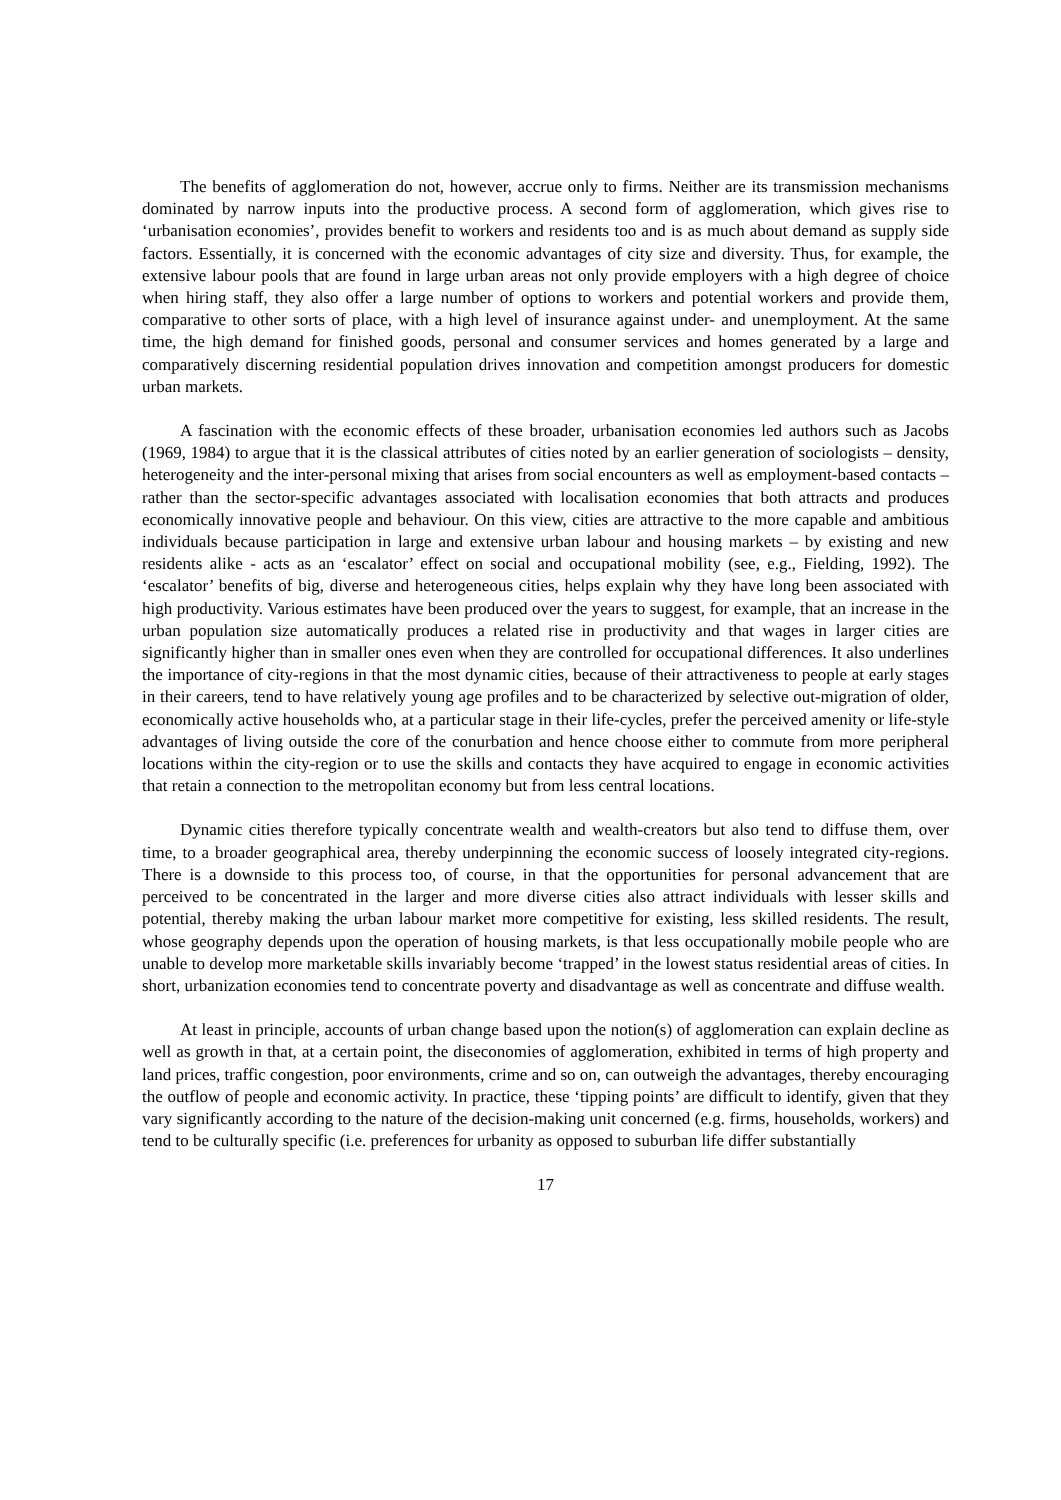The benefits of agglomeration do not, however, accrue only to firms. Neither are its transmission mechanisms dominated by narrow inputs into the productive process. A second form of agglomeration, which gives rise to ‘urbanisation economies’, provides benefit to workers and residents too and is as much about demand as supply side factors. Essentially, it is concerned with the economic advantages of city size and diversity. Thus, for example, the extensive labour pools that are found in large urban areas not only provide employers with a high degree of choice when hiring staff, they also offer a large number of options to workers and potential workers and provide them, comparative to other sorts of place, with a high level of insurance against under- and unemployment. At the same time, the high demand for finished goods, personal and consumer services and homes generated by a large and comparatively discerning residential population drives innovation and competition amongst producers for domestic urban markets.
A fascination with the economic effects of these broader, urbanisation economies led authors such as Jacobs (1969, 1984) to argue that it is the classical attributes of cities noted by an earlier generation of sociologists – density, heterogeneity and the inter-personal mixing that arises from social encounters as well as employment-based contacts – rather than the sector-specific advantages associated with localisation economies that both attracts and produces economically innovative people and behaviour. On this view, cities are attractive to the more capable and ambitious individuals because participation in large and extensive urban labour and housing markets – by existing and new residents alike - acts as an ‘escalator’ effect on social and occupational mobility (see, e.g., Fielding, 1992). The ‘escalator’ benefits of big, diverse and heterogeneous cities, helps explain why they have long been associated with high productivity. Various estimates have been produced over the years to suggest, for example, that an increase in the urban population size automatically produces a related rise in productivity and that wages in larger cities are significantly higher than in smaller ones even when they are controlled for occupational differences. It also underlines the importance of city-regions in that the most dynamic cities, because of their attractiveness to people at early stages in their careers, tend to have relatively young age profiles and to be characterized by selective out-migration of older, economically active households who, at a particular stage in their life-cycles, prefer the perceived amenity or life-style advantages of living outside the core of the conurbation and hence choose either to commute from more peripheral locations within the city-region or to use the skills and contacts they have acquired to engage in economic activities that retain a connection to the metropolitan economy but from less central locations.
Dynamic cities therefore typically concentrate wealth and wealth-creators but also tend to diffuse them, over time, to a broader geographical area, thereby underpinning the economic success of loosely integrated city-regions. There is a downside to this process too, of course, in that the opportunities for personal advancement that are perceived to be concentrated in the larger and more diverse cities also attract individuals with lesser skills and potential, thereby making the urban labour market more competitive for existing, less skilled residents. The result, whose geography depends upon the operation of housing markets, is that less occupationally mobile people who are unable to develop more marketable skills invariably become ‘trapped’ in the lowest status residential areas of cities. In short, urbanization economies tend to concentrate poverty and disadvantage as well as concentrate and diffuse wealth.
At least in principle, accounts of urban change based upon the notion(s) of agglomeration can explain decline as well as growth in that, at a certain point, the diseconomies of agglomeration, exhibited in terms of high property and land prices, traffic congestion, poor environments, crime and so on, can outweigh the advantages, thereby encouraging the outflow of people and economic activity. In practice, these ‘tipping points’ are difficult to identify, given that they vary significantly according to the nature of the decision-making unit concerned (e.g. firms, households, workers) and tend to be culturally specific (i.e. preferences for urbanity as opposed to suburban life differ substantially
17